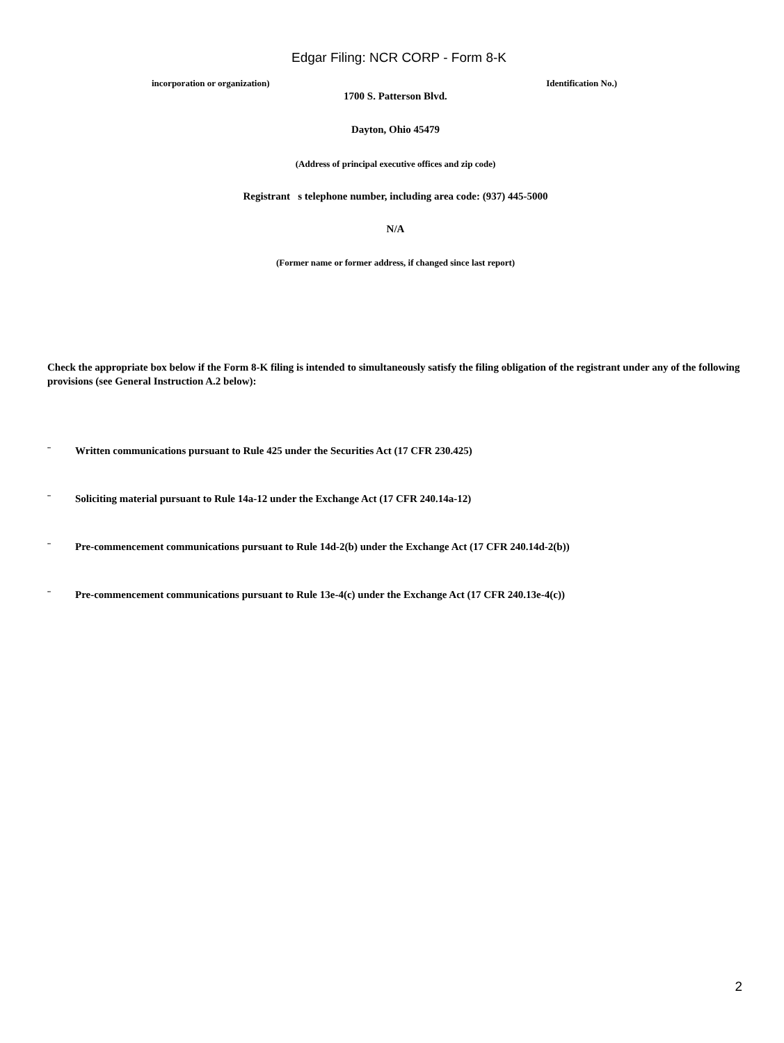Edgar Filing: NCR CORP - Form 8-K
incorporation or organization) Identification No.)
1700 S. Patterson Blvd.
Dayton, Ohio 45479
(Address of principal executive offices and zip code)
Registrant s telephone number, including area code: (937) 445-5000
N/A
(Former name or former address, if changed since last report)
Check the appropriate box below if the Form 8-K filing is intended to simultaneously satisfy the filing obligation of the registrant under any of the following provisions (see General Instruction A.2 below):
¨ Written communications pursuant to Rule 425 under the Securities Act (17 CFR 230.425)
¨ Soliciting material pursuant to Rule 14a-12 under the Exchange Act (17 CFR 240.14a-12)
¨ Pre-commencement communications pursuant to Rule 14d-2(b) under the Exchange Act (17 CFR 240.14d-2(b))
¨ Pre-commencement communications pursuant to Rule 13e-4(c) under the Exchange Act (17 CFR 240.13e-4(c))
2